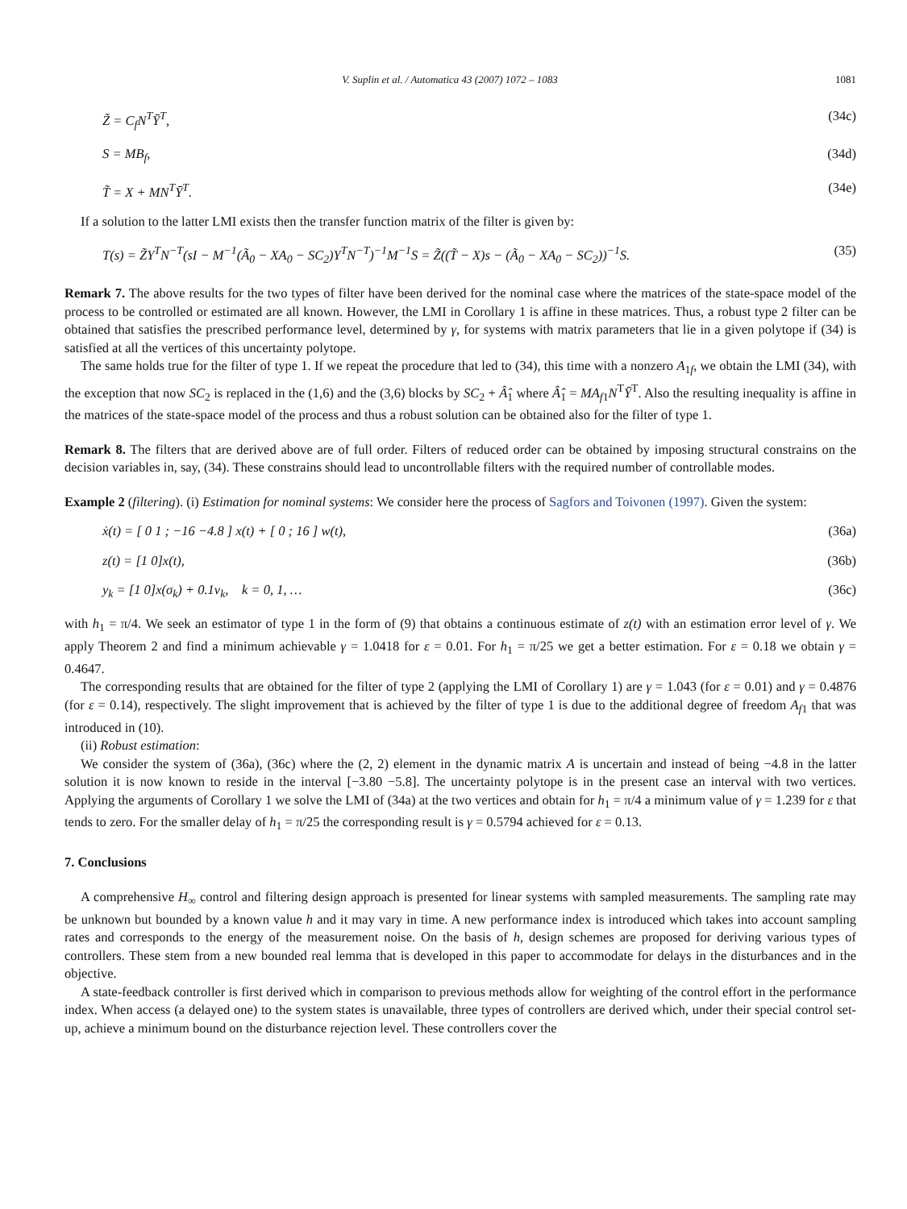V. Suplin et al. / Automatica 43 (2007) 1072 – 1083 1081
Z̃ = C<sub>f</sub>N<sup>T</sup>Ȳ<sup>T</sup>, (34c)
S = MB<sub>f</sub>, (34d)
T̃ = X + MN<sup>T</sup>Ȳ<sup>T</sup>. (34e)
If a solution to the latter LMI exists then the transfer function matrix of the filter is given by:
T(s) = Z̃Y<sup>T</sup>N<sup>−T</sup>(sI − M<sup>−1</sup>(Ã<sub>0</sub> − XA<sub>0</sub> − SC<sub>2</sub>)Y<sup>T</sup>N<sup>−T</sup>)<sup>−1</sup>M<sup>−1</sup>S = Z̃((T̃ − X)s − (Ã<sub>0</sub> − XA<sub>0</sub> − SC<sub>2</sub>))<sup>−1</sup>S. (35)
Remark 7. The above results for the two types of filter have been derived for the nominal case where the matrices of the state-space model of the process to be controlled or estimated are all known. However, the LMI in Corollary 1 is affine in these matrices. Thus, a robust type 2 filter can be obtained that satisfies the prescribed performance level, determined by γ, for systems with matrix parameters that lie in a given polytope if (34) is satisfied at all the vertices of this uncertainty polytope.
The same holds true for the filter of type 1. If we repeat the procedure that led to (34), this time with a nonzero A<sub>1f</sub>, we obtain the LMI (34), with the exception that now SC<sub>2</sub> is replaced in the (1,6) and the (3,6) blocks by SC<sub>2</sub> + Â̂<sub>1</sub> where Â̂<sub>1</sub> = MA<sub>f1</sub>N<sup>T</sup>Ȳ<sup>T</sup>. Also the resulting inequality is affine in the matrices of the state-space model of the process and thus a robust solution can be obtained also for the filter of type 1.
Remark 8. The filters that are derived above are of full order. Filters of reduced order can be obtained by imposing structural constrains on the decision variables in, say, (34). These constrains should lead to uncontrollable filters with the required number of controllable modes.
Example 2 (filtering). (i) Estimation for nominal systems: We consider here the process of Sagfors and Toivonen (1997). Given the system:
ẋ(t) = [ 0 1 ; −16 −4.8 ] x(t) + [ 0 ; 16 ] w(t), (36a)
z(t) = [1 0]x(t), (36b)
y<sub>k</sub> = [1 0]x(σ<sub>k</sub>) + 0.1v<sub>k</sub>, k = 0, 1, … (36c)
with h<sub>1</sub> = π/4. We seek an estimator of type 1 in the form of (9) that obtains a continuous estimate of z(t) with an estimation error level of γ. We apply Theorem 2 and find a minimum achievable γ = 1.0418 for ε = 0.01. For h<sub>1</sub> = π/25 we get a better estimation. For ε = 0.18 we obtain γ = 0.4647.
The corresponding results that are obtained for the filter of type 2 (applying the LMI of Corollary 1) are γ = 1.043 (for ε = 0.01) and γ = 0.4876 (for ε = 0.14), respectively. The slight improvement that is achieved by the filter of type 1 is due to the additional degree of freedom A<sub>f1</sub> that was introduced in (10).
(ii) Robust estimation:
We consider the system of (36a), (36c) where the (2, 2) element in the dynamic matrix A is uncertain and instead of being −4.8 in the latter solution it is now known to reside in the interval [−3.80 −5.8]. The uncertainty polytope is in the present case an interval with two vertices. Applying the arguments of Corollary 1 we solve the LMI of (34a) at the two vertices and obtain for h<sub>1</sub> = π/4 a minimum value of γ = 1.239 for ε that tends to zero. For the smaller delay of h<sub>1</sub> = π/25 the corresponding result is γ = 0.5794 achieved for ε = 0.13.
7. Conclusions
A comprehensive H<sub>∞</sub> control and filtering design approach is presented for linear systems with sampled measurements. The sampling rate may be unknown but bounded by a known value h and it may vary in time. A new performance index is introduced which takes into account sampling rates and corresponds to the energy of the measurement noise. On the basis of h, design schemes are proposed for deriving various types of controllers. These stem from a new bounded real lemma that is developed in this paper to accommodate for delays in the disturbances and in the objective.
A state-feedback controller is first derived which in comparison to previous methods allow for weighting of the control effort in the performance index. When access (a delayed one) to the system states is unavailable, three types of controllers are derived which, under their special control set-up, achieve a minimum bound on the disturbance rejection level. These controllers cover the